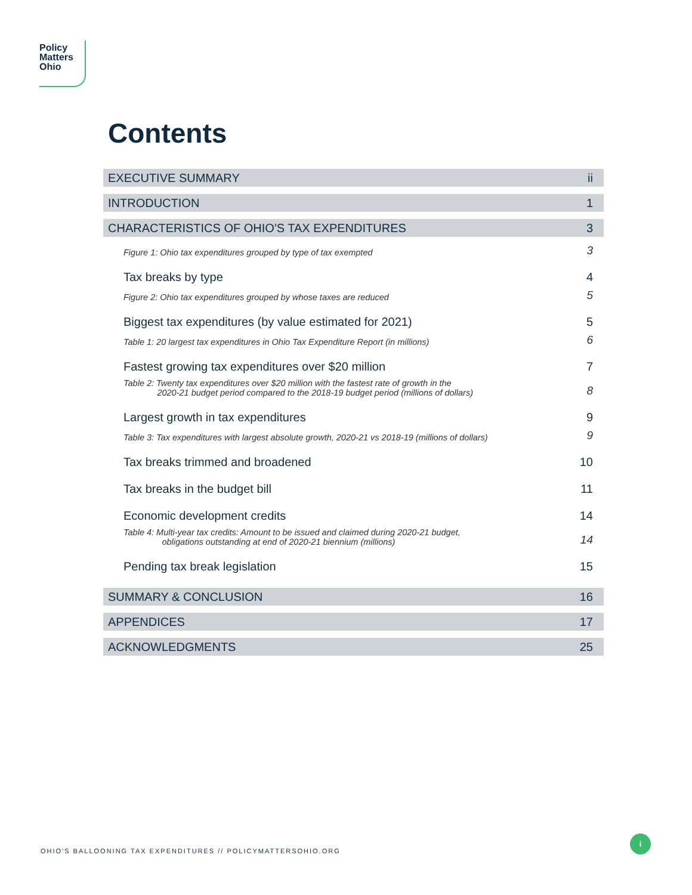Policy
Matters
Ohio
Contents
EXECUTIVE SUMMARY ii
INTRODUCTION 1
CHARACTERISTICS OF OHIO'S TAX EXPENDITURES 3
Figure 1: Ohio tax expenditures grouped by type of tax exempted 3
Tax breaks by type 4
Figure 2: Ohio tax expenditures grouped by whose taxes are reduced 5
Biggest tax expenditures (by value estimated for 2021) 5
Table 1: 20 largest tax expenditures in Ohio Tax Expenditure Report (in millions) 6
Fastest growing tax expenditures over $20 million 7
Table 2: Twenty tax expenditures over $20 million with the fastest rate of growth in the
2020-21 budget period compared to the 2018-19 budget period (millions of dollars) 8
Largest growth in tax expenditures 9
Table 3: Tax expenditures with largest absolute growth, 2020-21 vs 2018-19 (millions of dollars) 9
Tax breaks trimmed and broadened 10
Tax breaks in the budget bill 11
Economic development credits 14
Table 4: Multi-year tax credits: Amount to be issued and claimed during 2020-21 budget,
obligations outstanding at end of 2020-21 biennium (millions) 14
Pending tax break legislation 15
SUMMARY & CONCLUSION 16
APPENDICES 17
ACKNOWLEDGMENTS 25
OHIO'S BALLOONING TAX EXPENDITURES // POLICYMATTERSOHIO.ORG
i